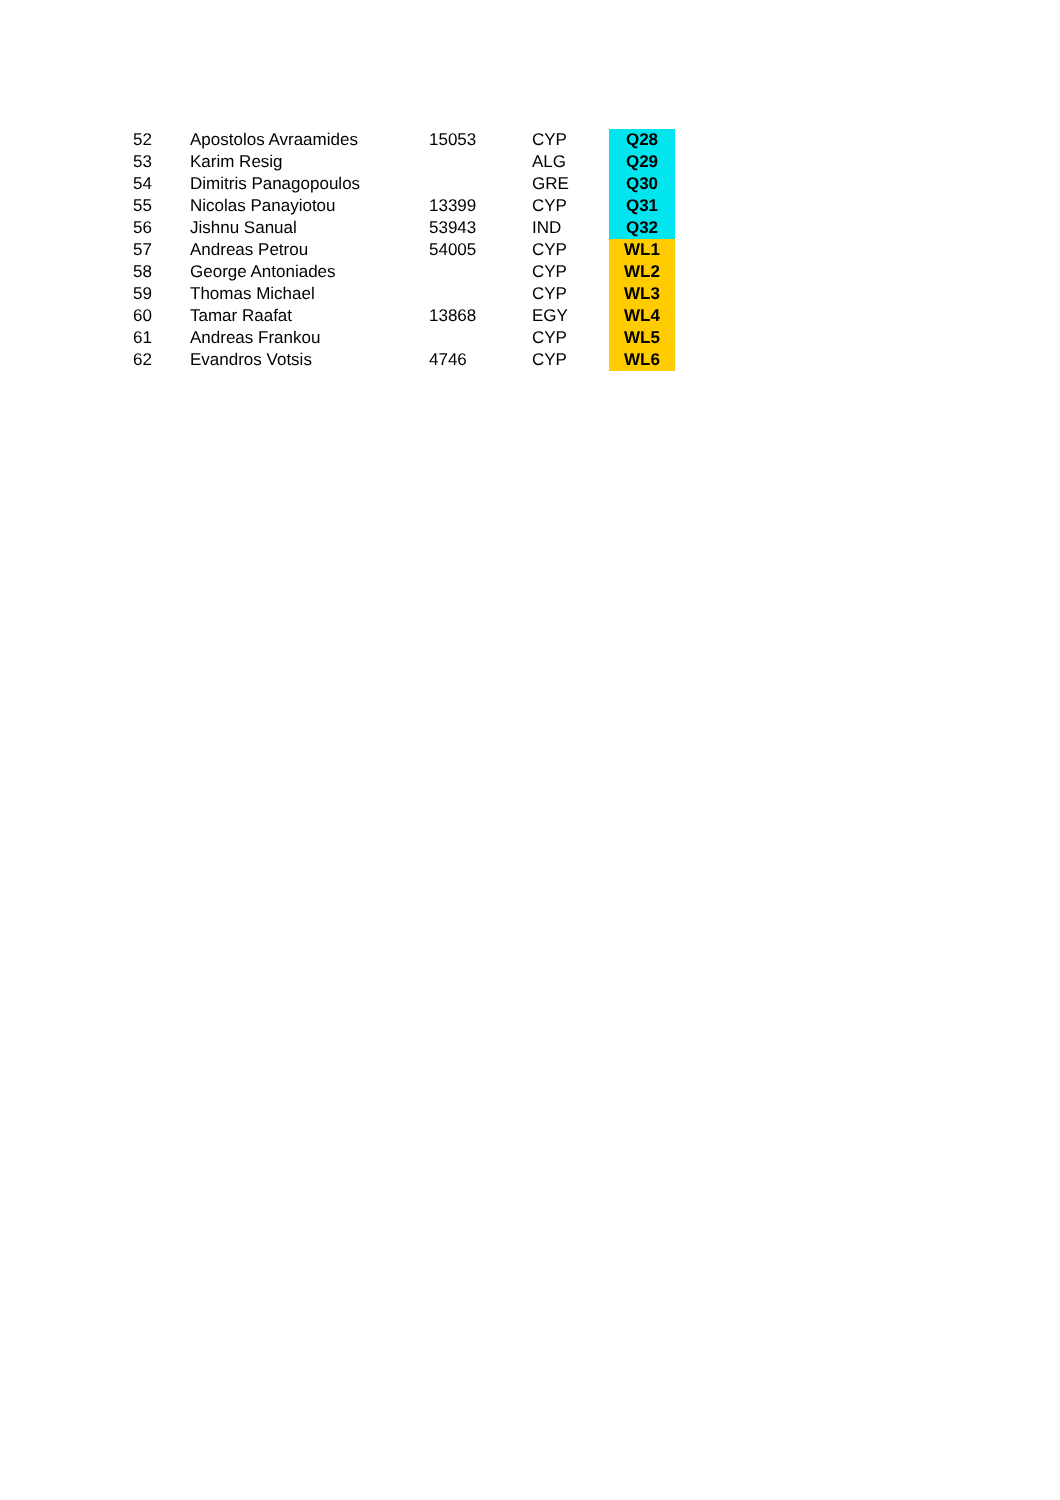| 52 | Apostolos Avraamides | 15053 | CYP | Q28 |
| 53 | Karim Resig | | ALG | Q29 |
| 54 | Dimitris Panagopoulos | | GRE | Q30 |
| 55 | Nicolas Panayiotou | 13399 | CYP | Q31 |
| 56 | Jishnu Sanual | 53943 | IND | Q32 |
| 57 | Andreas Petrou | 54005 | CYP | WL1 |
| 58 | George Antoniades | | CYP | WL2 |
| 59 | Thomas Michael | | CYP | WL3 |
| 60 | Tamar Raafat | 13868 | EGY | WL4 |
| 61 | Andreas Frankou | | CYP | WL5 |
| 62 | Evandros Votsis | 4746 | CYP | WL6 |